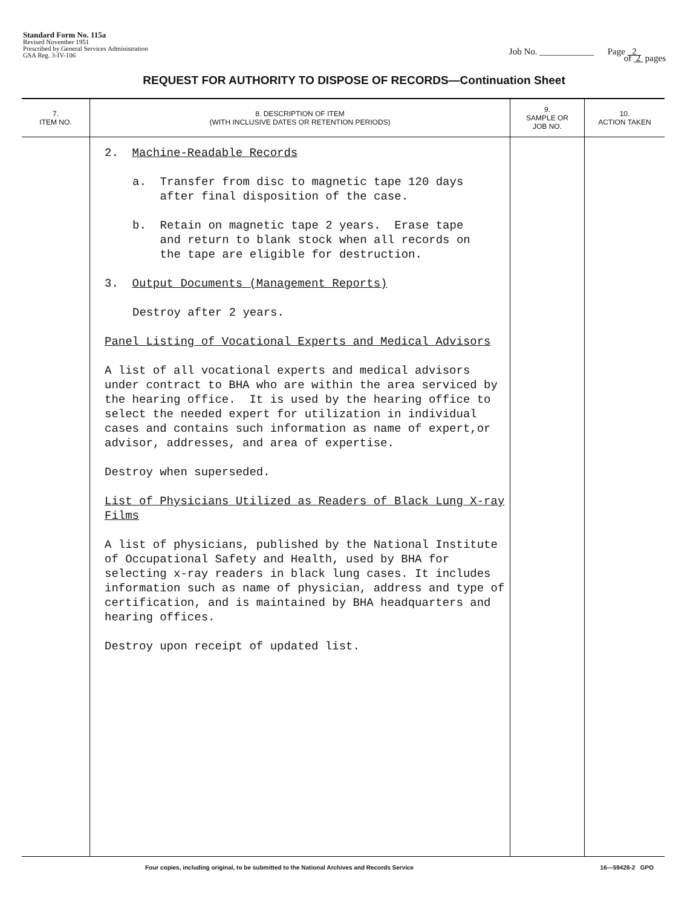Standard Form No. 115a
Revised November 1951
Prescribed by General Services Administration
GSA Reg. 3-IV-106
Job No. ____________ Page 2
of 2 pages
REQUEST FOR AUTHORITY TO DISPOSE OF RECORDS—Continuation Sheet
| 7. ITEM NO. | 8. DESCRIPTION OF ITEM (WITH INCLUSIVE DATES OR RETENTION PERIODS) | 9. SAMPLE OR JOB NO. | 10. ACTION TAKEN |
| --- | --- | --- | --- |
| | 2. Machine-Readable Records a. Transfer from disc to magnetic tape 120 days after final disposition of the case. b. Retain on magnetic tape 2 years. Erase tape and return to blank stock when all records on the tape are eligible for destruction. 3. Output Documents (Management Reports) Destroy after 2 years. Panel Listing of Vocational Experts and Medical Advisors A list of all vocational experts and medical advisors under contract to BHA who are within the area serviced by the hearing office. It is used by the hearing office to select the needed expert for utilization in individual cases and contains such information as name of expert,or advisor, addresses, and area of expertise. Destroy when superseded. List of Physicians Utilized as Readers of Black Lung X-ray Films A list of physicians, published by the National Institute of Occupational Safety and Health, used by BHA for selecting x-ray readers in black lung cases. It includes information such as name of physician, address and type of certification, and is maintained by BHA headquarters and hearing offices. Destroy upon receipt of updated list. | | |
Four copies, including original, to be submitted to the National Archives and Records Service 16—59428-2 GPO